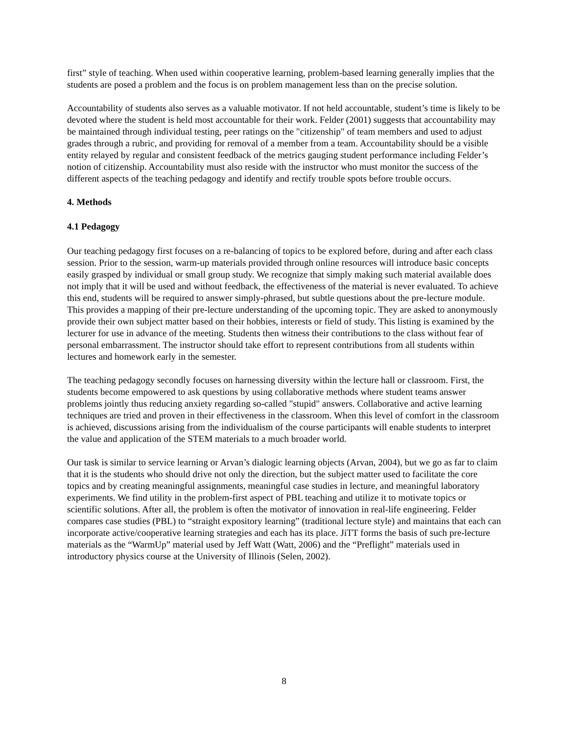first” style of teaching. When used within cooperative learning, problem-based learning generally implies that the students are posed a problem and the focus is on problem management less than on the precise solution.
Accountability of students also serves as a valuable motivator. If not held accountable, student’s time is likely to be devoted where the student is held most accountable for their work. Felder (2001) suggests that accountability may be maintained through individual testing, peer ratings on the "citizenship" of team members and used to adjust grades through a rubric, and providing for removal of a member from a team. Accountability should be a visible entity relayed by regular and consistent feedback of the metrics gauging student performance including Felder’s notion of citizenship. Accountability must also reside with the instructor who must monitor the success of the different aspects of the teaching pedagogy and identify and rectify trouble spots before trouble occurs.
4. Methods
4.1 Pedagogy
Our teaching pedagogy first focuses on a re-balancing of topics to be explored before, during and after each class session. Prior to the session, warm-up materials provided through online resources will introduce basic concepts easily grasped by individual or small group study. We recognize that simply making such material available does not imply that it will be used and without feedback, the effectiveness of the material is never evaluated. To achieve this end, students will be required to answer simply-phrased, but subtle questions about the pre-lecture module. This provides a mapping of their pre-lecture understanding of the upcoming topic. They are asked to anonymously provide their own subject matter based on their hobbies, interests or field of study. This listing is examined by the lecturer for use in advance of the meeting. Students then witness their contributions to the class without fear of personal embarrassment. The instructor should take effort to represent contributions from all students within lectures and homework early in the semester.
The teaching pedagogy secondly focuses on harnessing diversity within the lecture hall or classroom. First, the students become empowered to ask questions by using collaborative methods where student teams answer problems jointly thus reducing anxiety regarding so-called "stupid" answers. Collaborative and active learning techniques are tried and proven in their effectiveness in the classroom. When this level of comfort in the classroom is achieved, discussions arising from the individualism of the course participants will enable students to interpret the value and application of the STEM materials to a much broader world.
Our task is similar to service learning or Arvan’s dialogic learning objects (Arvan, 2004), but we go as far to claim that it is the students who should drive not only the direction, but the subject matter used to facilitate the core topics and by creating meaningful assignments, meaningful case studies in lecture, and meaningful laboratory experiments. We find utility in the problem-first aspect of PBL teaching and utilize it to motivate topics or scientific solutions. After all, the problem is often the motivator of innovation in real-life engineering. Felder compares case studies (PBL) to “straight expository learning” (traditional lecture style) and maintains that each can incorporate active/cooperative learning strategies and each has its place. JiTT forms the basis of such pre-lecture materials as the “WarmUp” material used by Jeff Watt (Watt, 2006) and the “Preflight” materials used in introductory physics course at the University of Illinois (Selen, 2002).
8